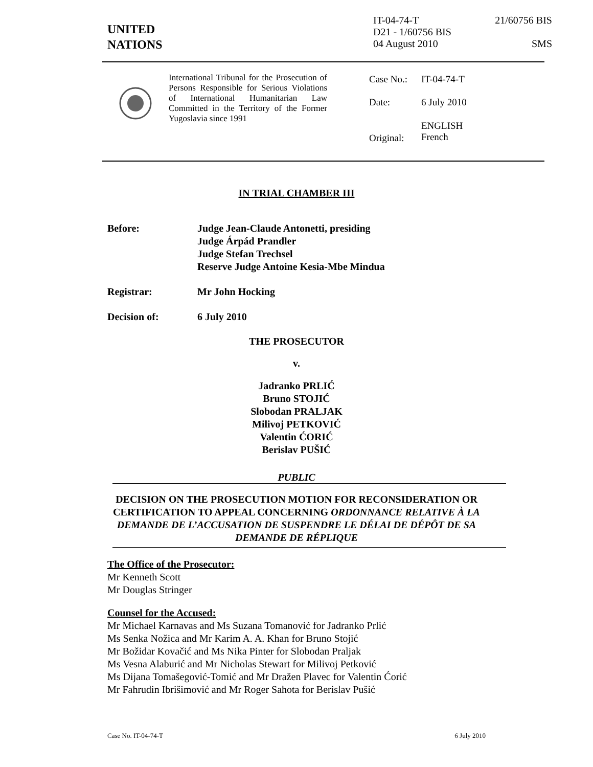UNITED
NATIONS
IT-04-74-T 21/60756 BIS
D21 - 1/60756 BIS
04 August 2010 SMS
International Tribunal for the Prosecution of Persons Responsible for Serious Violations of International Humanitarian Law Committed in the Territory of the Former Yugoslavia since 1991
| Case No.: | IT-04-74-T |
| Date: | 6 July 2010 |
| Original: | ENGLISH French |
IN TRIAL CHAMBER III
Before: Judge Jean-Claude Antonetti, presiding
Judge Árpád Prandler
Judge Stefan Trechsel
Reserve Judge Antoine Kesia-Mbe Mindua
Registrar: Mr John Hocking
Decision of: 6 July 2010
THE PROSECUTOR
v.
Jadranko PRLIĆ
Bruno STOJIĆ
Slobodan PRALJAK
Milivoj PETKOVIĆ
Valentin ĆORIĆ
Berislav PUŠIĆ
PUBLIC
DECISION ON THE PROSECUTION MOTION FOR RECONSIDERATION OR CERTIFICATION TO APPEAL CONCERNING ORDONNANCE RELATIVE À LA DEMANDE DE L’ACCUSATION DE SUSPENDRE LE DÉLAI DE DÉPÔT DE SA DEMANDE DE RÉPLIQUE
The Office of the Prosecutor:
Mr Kenneth Scott
Mr Douglas Stringer
Counsel for the Accused:
Mr Michael Karnavas and Ms Suzana Tomanović for Jadranko Prlić
Ms Senka Nožica and Mr Karim A. A. Khan for Bruno Stojić
Mr Božidar Kovačić and Ms Nika Pinter for Slobodan Praljak
Ms Vesna Alaburić and Mr Nicholas Stewart for Milivoj Petković
Ms Dijana Tomašegović-Tomić and Mr Dražen Plavec for Valentin Ćorić
Mr Fahrudin Ibrišimović and Mr Roger Sahota for Berislav Pušić
Case No. IT-04-74-T 6 July 2010